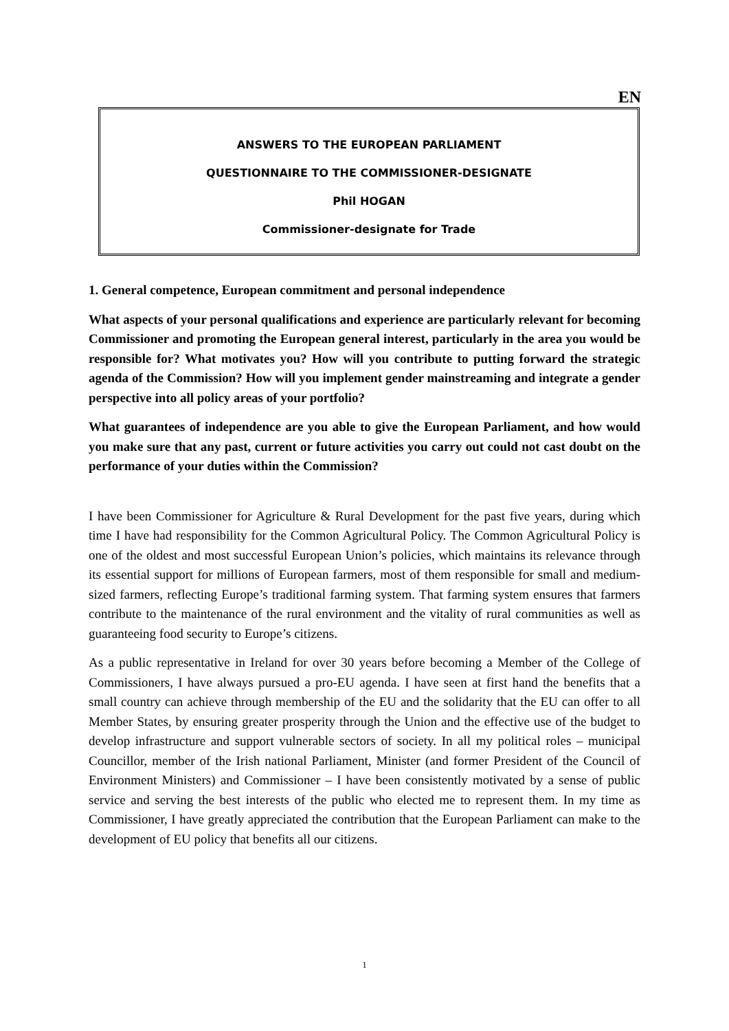EN
ANSWERS TO THE EUROPEAN PARLIAMENT
QUESTIONNAIRE TO THE COMMISSIONER-DESIGNATE
Phil HOGAN
Commissioner-designate for Trade
1. General competence, European commitment and personal independence
What aspects of your personal qualifications and experience are particularly relevant for becoming Commissioner and promoting the European general interest, particularly in the area you would be responsible for? What motivates you? How will you contribute to putting forward the strategic agenda of the Commission? How will you implement gender mainstreaming and integrate a gender perspective into all policy areas of your portfolio?
What guarantees of independence are you able to give the European Parliament, and how would you make sure that any past, current or future activities you carry out could not cast doubt on the performance of your duties within the Commission?
I have been Commissioner for Agriculture & Rural Development for the past five years, during which time I have had responsibility for the Common Agricultural Policy. The Common Agricultural Policy is one of the oldest and most successful European Union’s policies, which maintains its relevance through its essential support for millions of European farmers, most of them responsible for small and medium-sized farmers, reflecting Europe’s traditional farming system. That farming system ensures that farmers contribute to the maintenance of the rural environment and the vitality of rural communities as well as guaranteeing food security to Europe’s citizens.
As a public representative in Ireland for over 30 years before becoming a Member of the College of Commissioners, I have always pursued a pro-EU agenda. I have seen at first hand the benefits that a small country can achieve through membership of the EU and the solidarity that the EU can offer to all Member States, by ensuring greater prosperity through the Union and the effective use of the budget to develop infrastructure and support vulnerable sectors of society. In all my political roles – municipal Councillor, member of the Irish national Parliament, Minister (and former President of the Council of Environment Ministers) and Commissioner – I have been consistently motivated by a sense of public service and serving the best interests of the public who elected me to represent them. In my time as Commissioner, I have greatly appreciated the contribution that the European Parliament can make to the development of EU policy that benefits all our citizens.
1